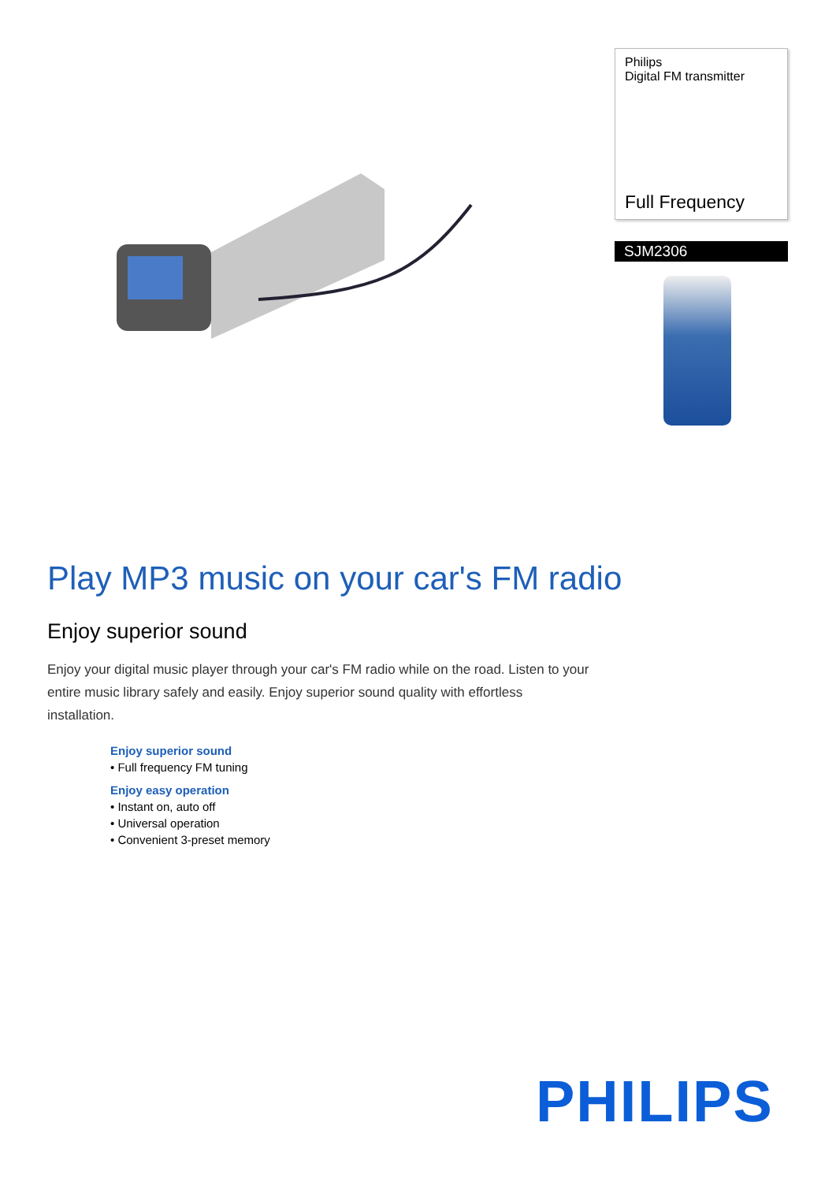Philips
Digital FM transmitter
Full Frequency
SJM2306
Play MP3 music on your car's FM radio
Enjoy superior sound
Enjoy your digital music player through your car's FM radio while on the road. Listen to your entire music library safely and easily. Enjoy superior sound quality with effortless installation.
Enjoy superior sound
• Full frequency FM tuning
Enjoy easy operation
• Instant on, auto off
• Universal operation
• Convenient 3-preset memory
PHILIPS